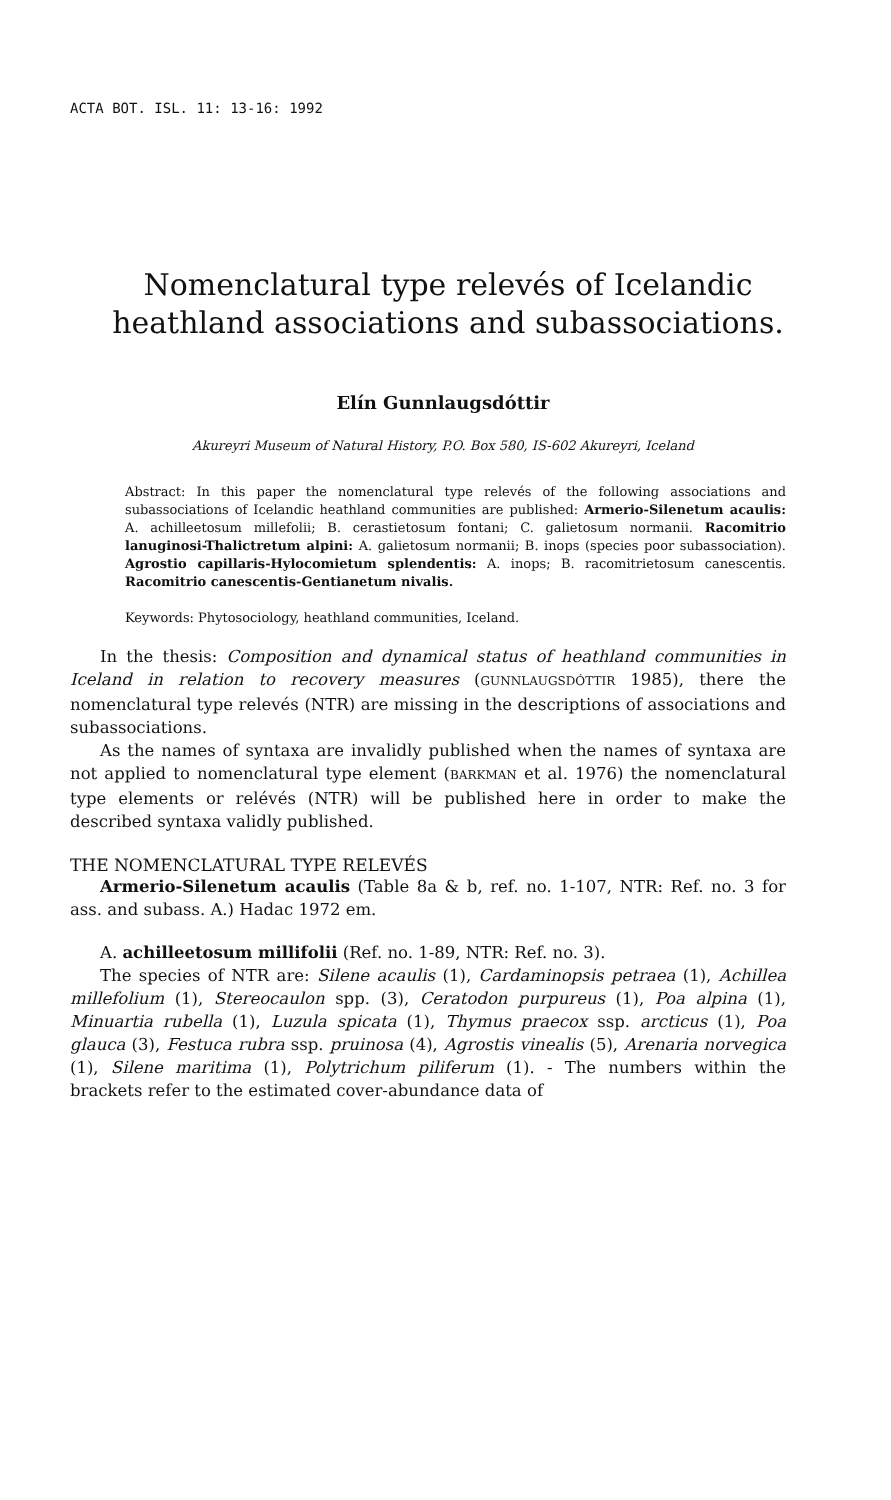ACTA BOT. ISL. 11: 13-16: 1992
Nomenclatural type relevés of Icelandic heathland associations and subassociations.
Elín Gunnlaugsdóttir
Akureyri Museum of Natural History, P.O. Box 580, IS-602 Akureyri, Iceland
Abstract: In this paper the nomenclatural type relevés of the following associations and subassociations of Icelandic heathland communities are published: Armerio-Silenetum acaulis: A. achilleetosum millefolii; B. cerastietosum fontani; C. galietosum normanii. Racomitrio lanuginosi-Thalictretum alpini: A. galietosum normanii; B. inops (species poor subassociation). Agrostio capillaris-Hylocomietum splendentis: A. inops; B. racomitrietosum canescentis. Racomitrio canescentis-Gentianetum nivalis.
Keywords: Phytosociology, heathland communities, Iceland.
In the thesis: Composition and dynamical status of heathland communities in Iceland in relation to recovery measures (GUNNLAUGSDÓTTIR 1985), there the nomenclatural type relevés (NTR) are missing in the descriptions of associations and subassociations.
As the names of syntaxa are invalidly published when the names of syntaxa are not applied to nomenclatural type element (BARKMAN et al. 1976) the nomenclatural type elements or relévés (NTR) will be published here in order to make the described syntaxa validly published.
THE NOMENCLATURAL TYPE RELEVÉS
Armerio-Silenetum acaulis (Table 8a & b, ref. no. 1-107, NTR: Ref. no. 3 for ass. and subass. A.) Hadac 1972 em.
A. achilleetosum millifolii (Ref. no. 1-89, NTR: Ref. no. 3).
The species of NTR are: Silene acaulis (1), Cardaminopsis petraea (1), Achillea millefolium (1), Stereocaulon spp. (3), Ceratodon purpureus (1), Poa alpina (1), Minuartia rubella (1), Luzula spicata (1), Thymus praecox ssp. arcticus (1), Poa glauca (3), Festuca rubra ssp. pruinosa (4), Agrostis vinealis (5), Arenaria norvegica (1), Silene maritima (1), Polytrichum piliferum (1). - The numbers within the brackets refer to the estimated cover-abundance data of